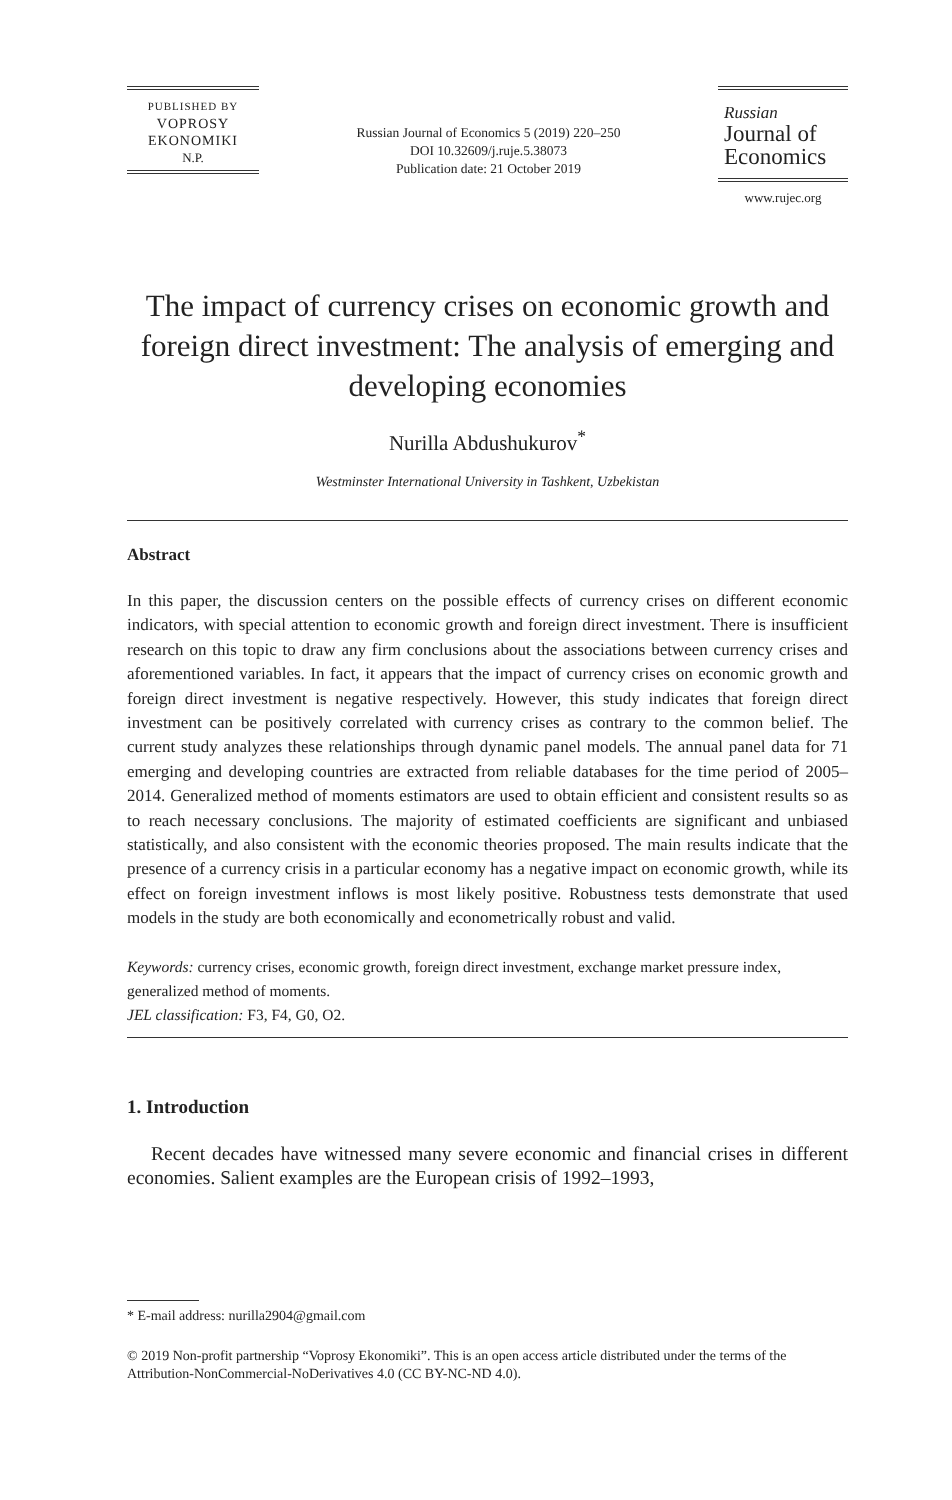PUBLISHED BY
VOPROSY
EKONOMIKI
N.P.
Russian Journal of Economics 5 (2019) 220–250
DOI 10.32609/j.ruje.5.38073
Publication date: 21 October 2019
Russian
Journal of
Economics
www.rujec.org
The impact of currency crises on economic growth and foreign direct investment: The analysis of emerging and developing economies
Nurilla Abdushukurov<sup>*</sup>
Westminster International University in Tashkent, Uzbekistan
Abstract
In this paper, the discussion centers on the possible effects of currency crises on different economic indicators, with special attention to economic growth and foreign direct investment. There is insufficient research on this topic to draw any firm conclusions about the associations between currency crises and aforementioned variables. In fact, it appears that the impact of currency crises on economic growth and foreign direct investment is negative respectively. However, this study indicates that foreign direct investment can be positively correlated with currency crises as contrary to the common belief. The current study analyzes these relationships through dynamic panel models. The annual panel data for 71 emerging and developing countries are extracted from reliable databases for the time period of 2005–2014. Generalized method of moments estimators are used to obtain efficient and consistent results so as to reach necessary conclusions. The majority of estimated coefficients are significant and unbiased statistically, and also consistent with the economic theories proposed. The main results indicate that the presence of a currency crisis in a particular economy has a negative impact on economic growth, while its effect on foreign investment inflows is most likely positive. Robustness tests demonstrate that used models in the study are both economically and econometrically robust and valid.
Keywords: currency crises, economic growth, foreign direct investment, exchange market pressure index, generalized method of moments.
JEL classification: F3, F4, G0, O2.
1. Introduction
Recent decades have witnessed many severe economic and financial crises in different economies. Salient examples are the European crisis of 1992–1993,
* E-mail address: nurilla2904@gmail.com
© 2019 Non-profit partnership “Voprosy Ekonomiki”. This is an open access article distributed under the terms of the Attribution-NonCommercial-NoDerivatives 4.0 (CC BY-NC-ND 4.0).